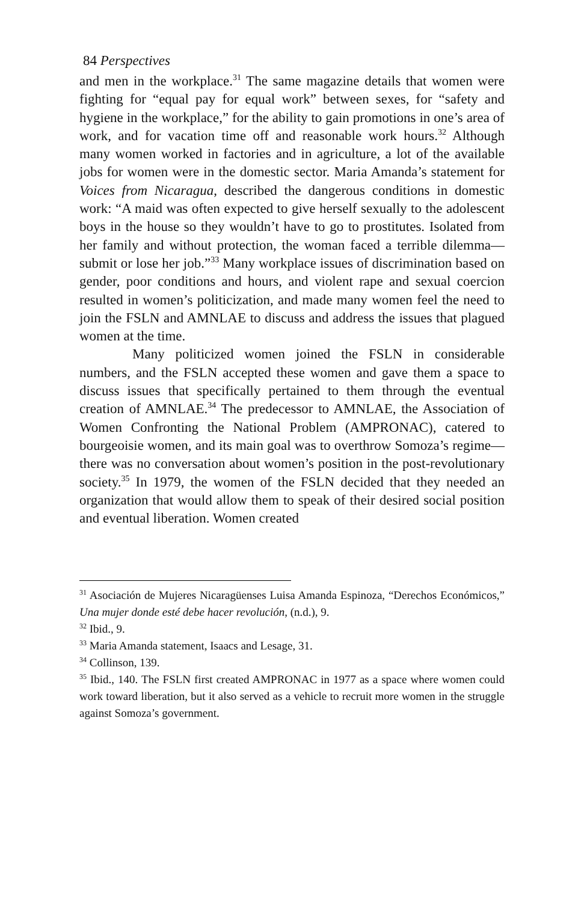84 Perspectives
and men in the workplace.<sup>31</sup> The same magazine details that women were fighting for “equal pay for equal work” between sexes, for “safety and hygiene in the workplace,” for the ability to gain promotions in one’s area of work, and for vacation time off and reasonable work hours.<sup>32</sup> Although many women worked in factories and in agriculture, a lot of the available jobs for women were in the domestic sector. Maria Amanda’s statement for Voices from Nicaragua, described the dangerous conditions in domestic work: “A maid was often expected to give herself sexually to the adolescent boys in the house so they wouldn’t have to go to prostitutes. Isolated from her family and without protection, the woman faced a terrible dilemma—submit or lose her job.”<sup>33</sup> Many workplace issues of discrimination based on gender, poor conditions and hours, and violent rape and sexual coercion resulted in women’s politicization, and made many women feel the need to join the FSLN and AMNLAE to discuss and address the issues that plagued women at the time.
Many politicized women joined the FSLN in considerable numbers, and the FSLN accepted these women and gave them a space to discuss issues that specifically pertained to them through the eventual creation of AMNLAE.<sup>34</sup> The predecessor to AMNLAE, the Association of Women Confronting the National Problem (AMPRONAC), catered to bourgeoisie women, and its main goal was to overthrow Somoza’s regime—there was no conversation about women’s position in the post-revolutionary society.<sup>35</sup> In 1979, the women of the FSLN decided that they needed an organization that would allow them to speak of their desired social position and eventual liberation. Women created
<sup>31</sup> Asociación de Mujeres Nicaragüenses Luisa Amanda Espinoza, “Derechos Económicos,” Una mujer donde esté debe hacer revolución, (n.d.), 9.
<sup>32</sup> Ibid., 9.
<sup>33</sup> Maria Amanda statement, Isaacs and Lesage, 31.
<sup>34</sup> Collinson, 139.
<sup>35</sup> Ibid., 140. The FSLN first created AMPRONAC in 1977 as a space where women could work toward liberation, but it also served as a vehicle to recruit more women in the struggle against Somoza’s government.